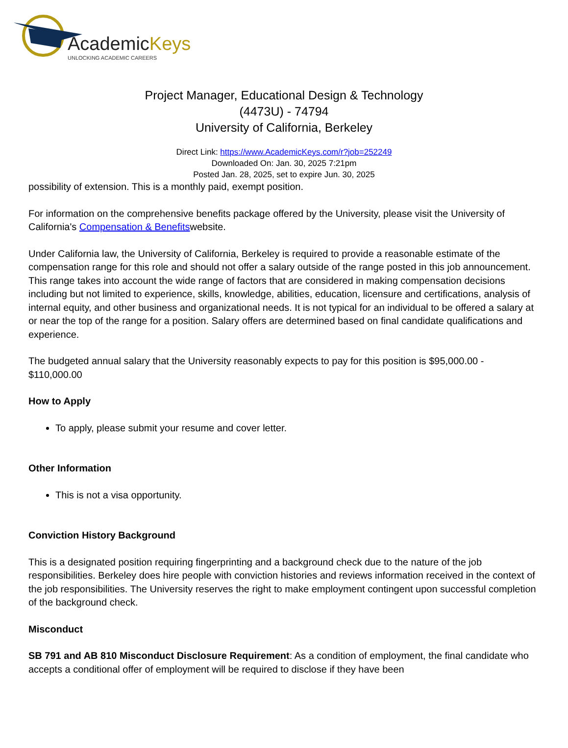AcademicKeys
UNLOCKING ACADEMIC CAREERS
Project Manager, Educational Design & Technology
(4473U) - 74794
University of California, Berkeley
Direct Link: https://www.AcademicKeys.com/r?job=252249
Downloaded On: Jan. 30, 2025 7:21pm
Posted Jan. 28, 2025, set to expire Jun. 30, 2025
possibility of extension. This is a monthly paid, exempt position.
For information on the comprehensive benefits package offered by the University, please visit the University of California's Compensation & Benefitswebsite.
Under California law, the University of California, Berkeley is required to provide a reasonable estimate of the compensation range for this role and should not offer a salary outside of the range posted in this job announcement. This range takes into account the wide range of factors that are considered in making compensation decisions including but not limited to experience, skills, knowledge, abilities, education, licensure and certifications, analysis of internal equity, and other business and organizational needs. It is not typical for an individual to be offered a salary at or near the top of the range for a position. Salary offers are determined based on final candidate qualifications and experience.
The budgeted annual salary that the University reasonably expects to pay for this position is $95,000.00 - $110,000.00
How to Apply
To apply, please submit your resume and cover letter.
Other Information
This is not a visa opportunity.
Conviction History Background
This is a designated position requiring fingerprinting and a background check due to the nature of the job responsibilities. Berkeley does hire people with conviction histories and reviews information received in the context of the job responsibilities. The University reserves the right to make employment contingent upon successful completion of the background check.
Misconduct
SB 791 and AB 810 Misconduct Disclosure Requirement: As a condition of employment, the final candidate who accepts a conditional offer of employment will be required to disclose if they have been